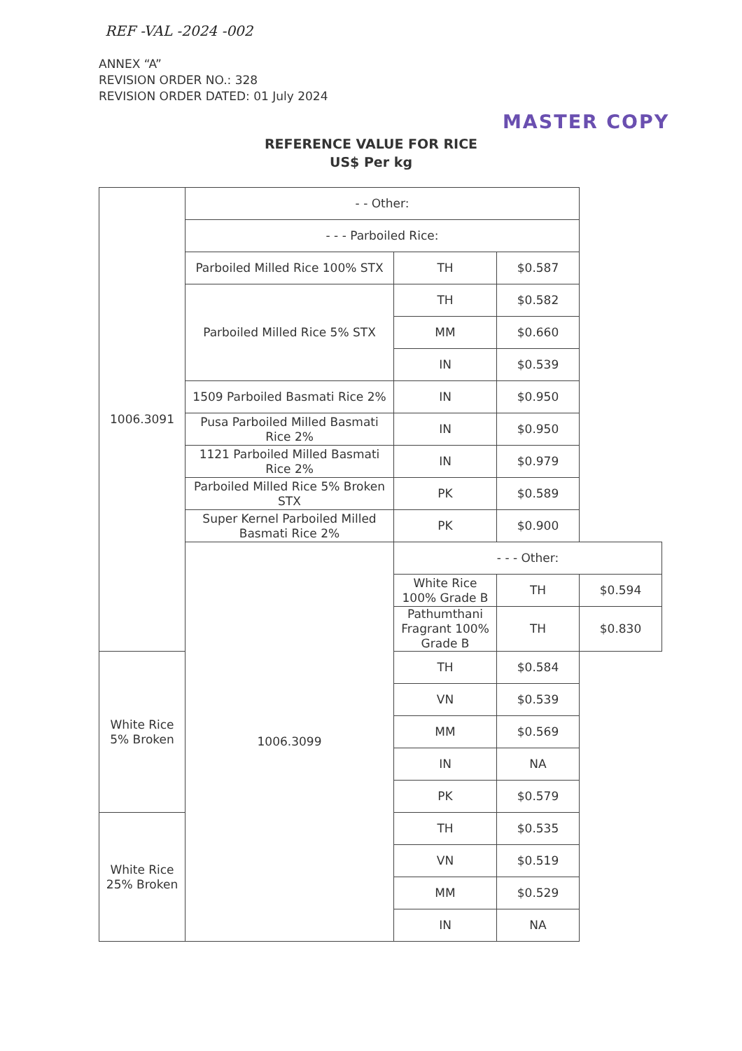REF -VAL -2024 -002
ANNEX “A”
REVISION ORDER NO.: 328
REVISION ORDER DATED: 01 July 2024
MASTER COPY
REFERENCE VALUE FOR RICE
US$ Per kg
| 1006.3091 | - - Other: | | | |
| | - - - Parboiled Rice: | | | |
| | Parboiled Milled Rice 100% STX | TH | $0.587 | |
| | Parboiled Milled Rice 5% STX | TH | $0.582 | |
| | | MM | $0.660 | |
| | | IN | $0.539 | |
| | 1509 Parboiled Basmati Rice 2% | IN | $0.950 | |
| | Pusa Parboiled Milled Basmati Rice 2% | IN | $0.950 | |
| | 1121 Parboiled Milled Basmati Rice 2% | IN | $0.979 | |
| | Parboiled Milled Rice 5% Broken STX | PK | $0.589 | |
| | Super Kernel Parboiled Milled Basmati Rice 2% | PK | $0.900 | |
| | 1006.3099 | - - - Other: | | |
| | | White Rice 100% Grade B | TH | $0.594 |
| | | Pathumthani Fragrant 100% Grade B | TH | $0.830 |
| White Rice 5% Broken | | TH | $0.584 | |
| | | VN | $0.539 | |
| | | MM | $0.569 | |
| | | IN | NA | |
| | | PK | $0.579 | |
| White Rice 25% Broken | | TH | $0.535 | |
| | | VN | $0.519 | |
| | | MM | $0.529 | |
| | | IN | NA | |